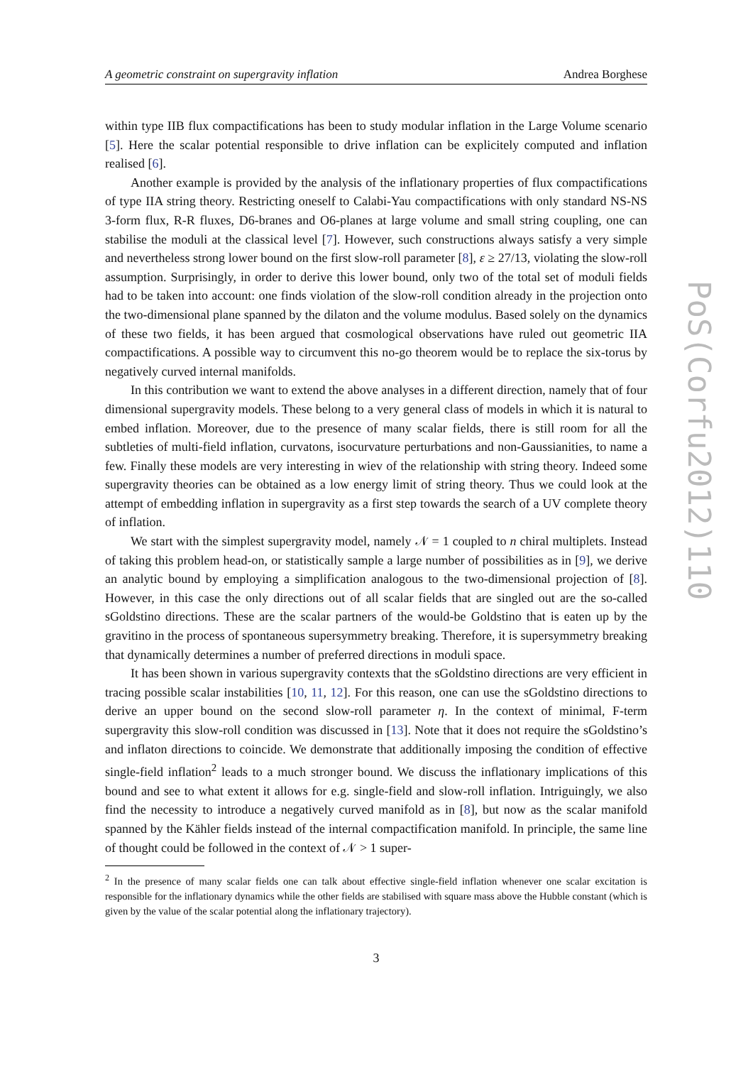A geometric constraint on supergravity inflation Andrea Borghese
within type IIB flux compactifications has been to study modular inflation in the Large Volume scenario [5]. Here the scalar potential responsible to drive inflation can be explicitely computed and inflation realised [6].
Another example is provided by the analysis of the inflationary properties of flux compactifications of type IIA string theory. Restricting oneself to Calabi-Yau compactifications with only standard NS-NS 3-form flux, R-R fluxes, D6-branes and O6-planes at large volume and small string coupling, one can stabilise the moduli at the classical level [7]. However, such constructions always satisfy a very simple and nevertheless strong lower bound on the first slow-roll parameter [8], ε ≥ 27/13, violating the slow-roll assumption. Surprisingly, in order to derive this lower bound, only two of the total set of moduli fields had to be taken into account: one finds violation of the slow-roll condition already in the projection onto the two-dimensional plane spanned by the dilaton and the volume modulus. Based solely on the dynamics of these two fields, it has been argued that cosmological observations have ruled out geometric IIA compactifications. A possible way to circumvent this no-go theorem would be to replace the six-torus by negatively curved internal manifolds.
In this contribution we want to extend the above analyses in a different direction, namely that of four dimensional supergravity models. These belong to a very general class of models in which it is natural to embed inflation. Moreover, due to the presence of many scalar fields, there is still room for all the subtleties of multi-field inflation, curvatons, isocurvature perturbations and non-Gaussianities, to name a few. Finally these models are very interesting in wiev of the relationship with string theory. Indeed some supergravity theories can be obtained as a low energy limit of string theory. Thus we could look at the attempt of embedding inflation in supergravity as a first step towards the search of a UV complete theory of inflation.
We start with the simplest supergravity model, namely 𝒩 = 1 coupled to n chiral multiplets. Instead of taking this problem head-on, or statistically sample a large number of possibilities as in [9], we derive an analytic bound by employing a simplification analogous to the two-dimensional projection of [8]. However, in this case the only directions out of all scalar fields that are singled out are the so-called sGoldstino directions. These are the scalar partners of the would-be Goldstino that is eaten up by the gravitino in the process of spontaneous supersymmetry breaking. Therefore, it is supersymmetry breaking that dynamically determines a number of preferred directions in moduli space.
It has been shown in various supergravity contexts that the sGoldstino directions are very efficient in tracing possible scalar instabilities [10, 11, 12]. For this reason, one can use the sGoldstino directions to derive an upper bound on the second slow-roll parameter η. In the context of minimal, F-term supergravity this slow-roll condition was discussed in [13]. Note that it does not require the sGoldstino’s and inflaton directions to coincide. We demonstrate that additionally imposing the condition of effective single-field inflation<sup>2</sup> leads to a much stronger bound. We discuss the inflationary implications of this bound and see to what extent it allows for e.g. single-field and slow-roll inflation. Intriguingly, we also find the necessity to introduce a negatively curved manifold as in [8], but now as the scalar manifold spanned by the Kähler fields instead of the internal compactification manifold. In principle, the same line of thought could be followed in the context of 𝒩 > 1 super-
<sup>2</sup> In the presence of many scalar fields one can talk about effective single-field inflation whenever one scalar excitation is responsible for the inflationary dynamics while the other fields are stabilised with square mass above the Hubble constant (which is given by the value of the scalar potential along the inflationary trajectory).
3
PoS(Corfu2012)110